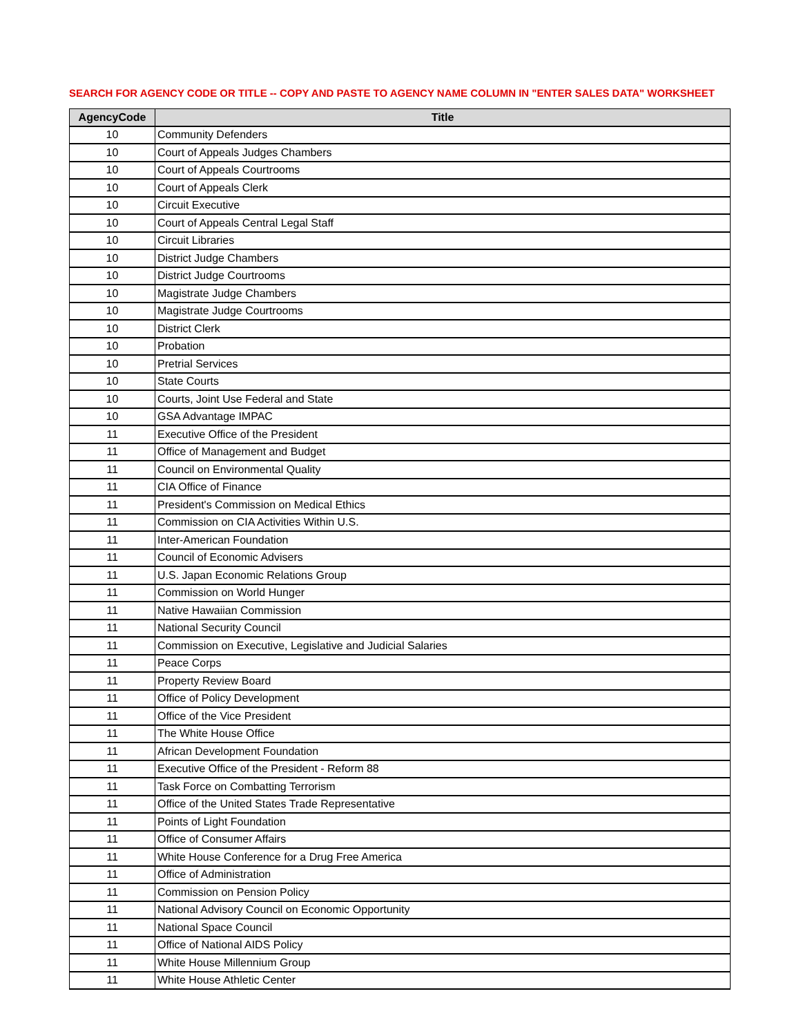SEARCH FOR AGENCY CODE OR TITLE -- COPY AND PASTE TO AGENCY NAME COLUMN IN "ENTER SALES DATA" WORKSHEET
| AgencyCode | Title |
| --- | --- |
| 10 | Community Defenders |
| 10 | Court of Appeals Judges Chambers |
| 10 | Court of Appeals Courtrooms |
| 10 | Court of Appeals Clerk |
| 10 | Circuit Executive |
| 10 | Court of Appeals Central Legal Staff |
| 10 | Circuit Libraries |
| 10 | District Judge Chambers |
| 10 | District Judge Courtrooms |
| 10 | Magistrate Judge Chambers |
| 10 | Magistrate Judge Courtrooms |
| 10 | District Clerk |
| 10 | Probation |
| 10 | Pretrial Services |
| 10 | State Courts |
| 10 | Courts, Joint Use Federal and State |
| 10 | GSA Advantage IMPAC |
| 11 | Executive Office of the President |
| 11 | Office of Management and Budget |
| 11 | Council on Environmental Quality |
| 11 | CIA Office of Finance |
| 11 | President's Commission on Medical Ethics |
| 11 | Commission on CIA Activities Within U.S. |
| 11 | Inter-American Foundation |
| 11 | Council of Economic Advisers |
| 11 | U.S. Japan Economic Relations Group |
| 11 | Commission on World Hunger |
| 11 | Native Hawaiian Commission |
| 11 | National Security Council |
| 11 | Commission on Executive, Legislative and Judicial Salaries |
| 11 | Peace Corps |
| 11 | Property Review Board |
| 11 | Office of Policy Development |
| 11 | Office of the Vice President |
| 11 | The White House Office |
| 11 | African Development Foundation |
| 11 | Executive Office of the President - Reform 88 |
| 11 | Task Force on Combatting Terrorism |
| 11 | Office of the United States Trade Representative |
| 11 | Points of Light Foundation |
| 11 | Office of Consumer Affairs |
| 11 | White House Conference for a Drug Free America |
| 11 | Office of Administration |
| 11 | Commission on Pension Policy |
| 11 | National Advisory Council on Economic Opportunity |
| 11 | National Space Council |
| 11 | Office of National AIDS Policy |
| 11 | White House Millennium Group |
| 11 | White House Athletic Center |